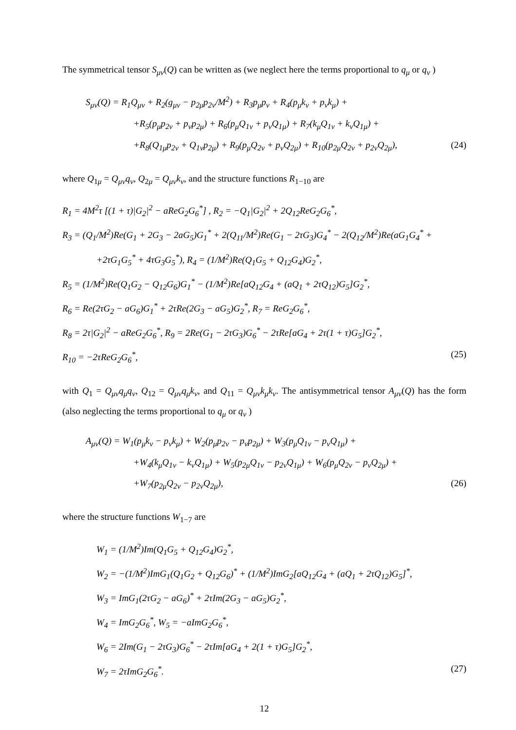The symmetrical tensor S<sub>μν</sub>(Q) can be written as (we neglect here the terms proportional to q<sub>μ</sub> or q<sub>ν</sub> )
S<sub>μν</sub>(Q) = R<sub>1</sub>Q<sub>μν</sub> + R<sub>2</sub>(g<sub>μν</sub> − p<sub>2μ</sub>p<sub>2ν</sub>/M<sup>2</sup>) + R<sub>3</sub>p<sub>μ</sub>p<sub>ν</sub> + R<sub>4</sub>(p<sub>μ</sub>k<sub>ν</sub> + p<sub>ν</sub>k<sub>μ</sub>) +
+R<sub>5</sub>(p<sub>μ</sub>p<sub>2ν</sub> + p<sub>ν</sub>p<sub>2μ</sub>) + R<sub>6</sub>(p<sub>μ</sub>Q<sub>1ν</sub> + p<sub>ν</sub>Q<sub>1μ</sub>) + R<sub>7</sub>(k<sub>μ</sub>Q<sub>1ν</sub> + k<sub>ν</sub>Q<sub>1μ</sub>) +
+R<sub>8</sub>(Q<sub>1μ</sub>p<sub>2ν</sub> + Q<sub>1ν</sub>p<sub>2μ</sub>) + R<sub>9</sub>(p<sub>μ</sub>Q<sub>2ν</sub> + p<sub>ν</sub>Q<sub>2μ</sub>) + R<sub>10</sub>(p<sub>2μ</sub>Q<sub>2ν</sub> + p<sub>2ν</sub>Q<sub>2μ</sub>), (24)
where Q<sub>1μ</sub> = Q<sub>μν</sub>q<sub>ν</sub>, Q<sub>2μ</sub> = Q<sub>μν</sub>k<sub>ν</sub>, and the structure functions R<sub>1−10</sub> are
R<sub>1</sub> = 4M<sup>2</sup>τ [(1 + τ)|G<sub>2</sub>|<sup>2</sup> − aReG<sub>2</sub>G<sub>6</sub><sup>*</sup>] , R<sub>2</sub> = −Q<sub>1</sub>|G<sub>2</sub>|<sup>2</sup> + 2Q<sub>12</sub>ReG<sub>2</sub>G<sub>6</sub><sup>*</sup>,
R<sub>3</sub> = (Q<sub>1</sub>/M<sup>2</sup>)Re(G<sub>1</sub> + 2G<sub>3</sub> − 2aG<sub>5</sub>)G<sub>1</sub><sup>*</sup> + 2(Q<sub>11</sub>/M<sup>2</sup>)Re(G<sub>1</sub> − 2τG<sub>3</sub>)G<sub>4</sub><sup>*</sup> − 2(Q<sub>12</sub>/M<sup>2</sup>)Re(aG<sub>1</sub>G<sub>4</sub><sup>*</sup> +
+2τG<sub>1</sub>G<sub>5</sub><sup>*</sup> + 4τG<sub>3</sub>G<sub>5</sub><sup>*</sup>), R<sub>4</sub> = (1/M<sup>2</sup>)Re(Q<sub>1</sub>G<sub>5</sub> + Q<sub>12</sub>G<sub>4</sub>)G<sub>2</sub><sup>*</sup>,
R<sub>5</sub> = (1/M<sup>2</sup>)Re(Q<sub>1</sub>G<sub>2</sub> − Q<sub>12</sub>G<sub>6</sub>)G<sub>1</sub><sup>*</sup> − (1/M<sup>2</sup>)Re[aQ<sub>12</sub>G<sub>4</sub> + (aQ<sub>1</sub> + 2τQ<sub>12</sub>)G<sub>5</sub>]G<sub>2</sub><sup>*</sup>,
R<sub>6</sub> = Re(2τG<sub>2</sub> − aG<sub>6</sub>)G<sub>1</sub><sup>*</sup> + 2τRe(2G<sub>3</sub> − aG<sub>5</sub>)G<sub>2</sub><sup>*</sup>, R<sub>7</sub> = ReG<sub>2</sub>G<sub>6</sub><sup>*</sup>,
R<sub>8</sub> = 2τ|G<sub>2</sub>|<sup>2</sup> − aReG<sub>2</sub>G<sub>6</sub><sup>*</sup>, R<sub>9</sub> = 2Re(G<sub>1</sub> − 2τG<sub>3</sub>)G<sub>6</sub><sup>*</sup> − 2τRe[aG<sub>4</sub> + 2τ(1 + τ)G<sub>5</sub>]G<sub>2</sub><sup>*</sup>,
R<sub>10</sub> = −2τReG<sub>2</sub>G<sub>6</sub><sup>*</sup>, (25)
with Q<sub>1</sub> = Q<sub>μν</sub>q<sub>μ</sub>q<sub>ν</sub>, Q<sub>12</sub> = Q<sub>μν</sub>q<sub>μ</sub>k<sub>ν</sub>, and Q<sub>11</sub> = Q<sub>μν</sub>k<sub>μ</sub>k<sub>ν</sub>. The antisymmetrical tensor A<sub>μν</sub>(Q) has the form (also neglecting the terms proportional to q<sub>μ</sub> or q<sub>ν</sub> )
A<sub>μν</sub>(Q) = W<sub>1</sub>(p<sub>μ</sub>k<sub>ν</sub> − p<sub>ν</sub>k<sub>μ</sub>) + W<sub>2</sub>(p<sub>μ</sub>p<sub>2ν</sub> − p<sub>ν</sub>p<sub>2μ</sub>) + W<sub>3</sub>(p<sub>μ</sub>Q<sub>1ν</sub> − p<sub>ν</sub>Q<sub>1μ</sub>) +
+W<sub>4</sub>(k<sub>μ</sub>Q<sub>1ν</sub> − k<sub>ν</sub>Q<sub>1μ</sub>) + W<sub>5</sub>(p<sub>2μ</sub>Q<sub>1ν</sub> − p<sub>2ν</sub>Q<sub>1μ</sub>) + W<sub>6</sub>(p<sub>μ</sub>Q<sub>2ν</sub> − p<sub>ν</sub>Q<sub>2μ</sub>) +
+W<sub>7</sub>(p<sub>2μ</sub>Q<sub>2ν</sub> − p<sub>2ν</sub>Q<sub>2μ</sub>), (26)
where the structure functions W<sub>1−7</sub> are
W<sub>1</sub> = (1/M<sup>2</sup>)Im(Q<sub>1</sub>G<sub>5</sub> + Q<sub>12</sub>G<sub>4</sub>)G<sub>2</sub><sup>*</sup>,
W<sub>2</sub> = −(1/M<sup>2</sup>)ImG<sub>1</sub>(Q<sub>1</sub>G<sub>2</sub> + Q<sub>12</sub>G<sub>6</sub>)<sup>*</sup> + (1/M<sup>2</sup>)ImG<sub>2</sub>[aQ<sub>12</sub>G<sub>4</sub> + (aQ<sub>1</sub> + 2τQ<sub>12</sub>)G<sub>5</sub>]<sup>*</sup>,
W<sub>3</sub> = ImG<sub>1</sub>(2τG<sub>2</sub> − aG<sub>6</sub>)<sup>*</sup> + 2τIm(2G<sub>3</sub> − aG<sub>5</sub>)G<sub>2</sub><sup>*</sup>,
W<sub>4</sub> = ImG<sub>2</sub>G<sub>6</sub><sup>*</sup>, W<sub>5</sub> = −aImG<sub>2</sub>G<sub>6</sub><sup>*</sup>,
W<sub>6</sub> = 2Im(G<sub>1</sub> − 2τG<sub>3</sub>)G<sub>6</sub><sup>*</sup> − 2τIm[aG<sub>4</sub> + 2(1 + τ)G<sub>5</sub>]G<sub>2</sub><sup>*</sup>,
W<sub>7</sub> = 2τImG<sub>2</sub>G<sub>6</sub><sup>*</sup>. (27)
12